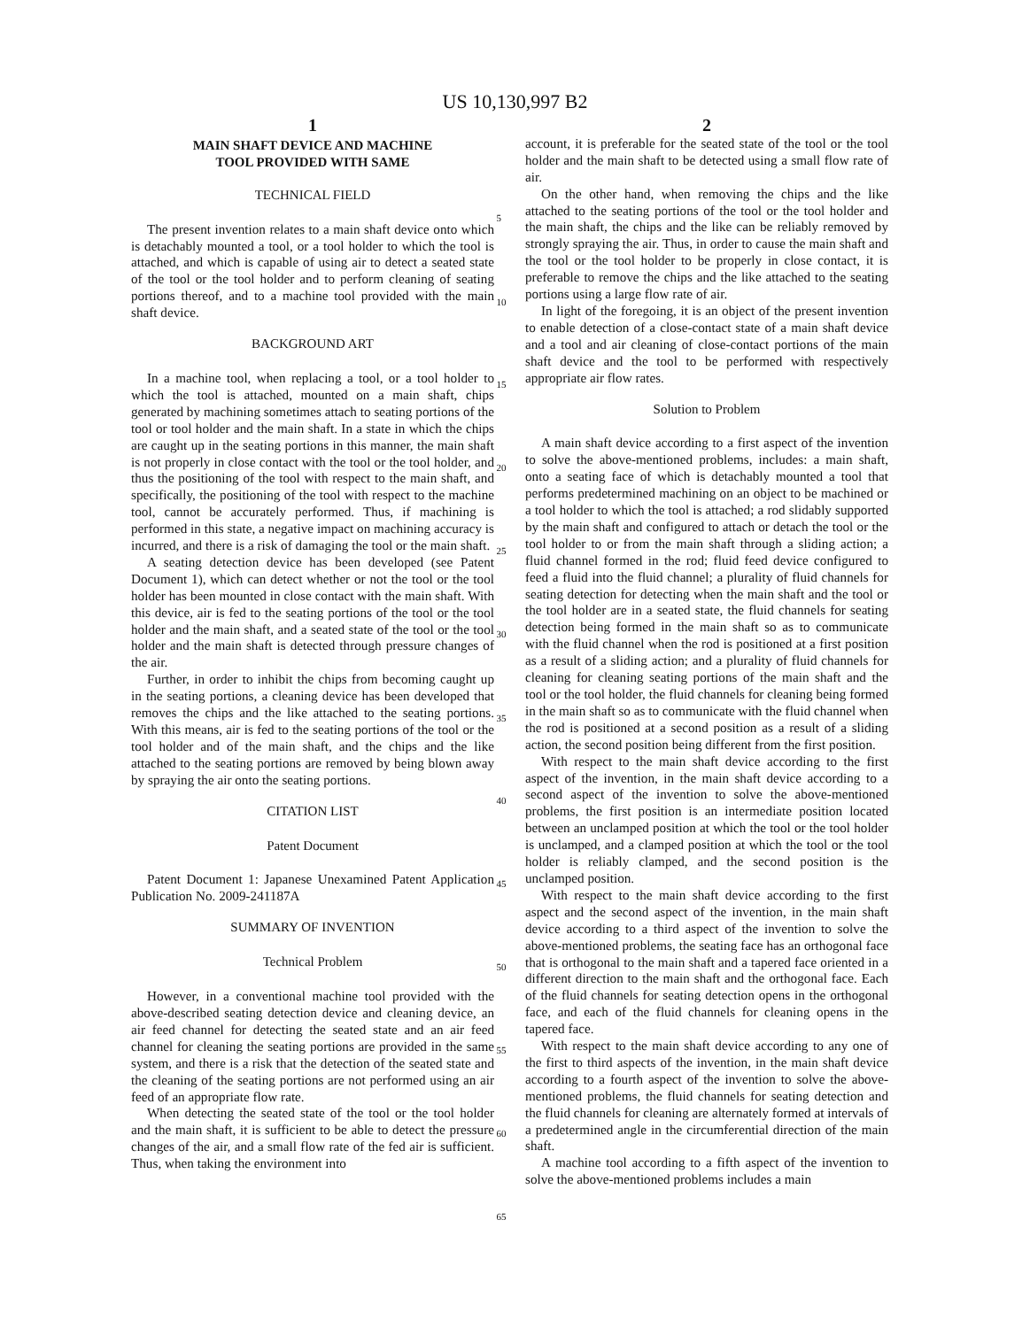US 10,130,997 B2
1
MAIN SHAFT DEVICE AND MACHINE
TOOL PROVIDED WITH SAME
TECHNICAL FIELD
The present invention relates to a main shaft device onto which is detachably mounted a tool, or a tool holder to which the tool is attached, and which is capable of using air to detect a seated state of the tool or the tool holder and to perform cleaning of seating portions thereof, and to a machine tool provided with the main shaft device.
BACKGROUND ART
In a machine tool, when replacing a tool, or a tool holder to which the tool is attached, mounted on a main shaft, chips generated by machining sometimes attach to seating portions of the tool or tool holder and the main shaft. In a state in which the chips are caught up in the seating portions in this manner, the main shaft is not properly in close contact with the tool or the tool holder, and thus the positioning of the tool with respect to the main shaft, and specifically, the positioning of the tool with respect to the machine tool, cannot be accurately performed. Thus, if machining is performed in this state, a negative impact on machining accuracy is incurred, and there is a risk of damaging the tool or the main shaft.
A seating detection device has been developed (see Patent Document 1), which can detect whether or not the tool or the tool holder has been mounted in close contact with the main shaft. With this device, air is fed to the seating portions of the tool or the tool holder and the main shaft, and a seated state of the tool or the tool holder and the main shaft is detected through pressure changes of the air.
Further, in order to inhibit the chips from becoming caught up in the seating portions, a cleaning device has been developed that removes the chips and the like attached to the seating portions. With this means, air is fed to the seating portions of the tool or the tool holder and of the main shaft, and the chips and the like attached to the seating portions are removed by being blown away by spraying the air onto the seating portions.
CITATION LIST
Patent Document
Patent Document 1: Japanese Unexamined Patent Application Publication No. 2009-241187A
SUMMARY OF INVENTION
Technical Problem
However, in a conventional machine tool provided with the above-described seating detection device and cleaning device, an air feed channel for detecting the seated state and an air feed channel for cleaning the seating portions are provided in the same system, and there is a risk that the detection of the seated state and the cleaning of the seating portions are not performed using an air feed of an appropriate flow rate.
When detecting the seated state of the tool or the tool holder and the main shaft, it is sufficient to be able to detect the pressure changes of the air, and a small flow rate of the fed air is sufficient. Thus, when taking the environment into
5
10
15
20
25
30
35
40
45
50
55
60
65
2
account, it is preferable for the seated state of the tool or the tool holder and the main shaft to be detected using a small flow rate of air.
On the other hand, when removing the chips and the like attached to the seating portions of the tool or the tool holder and the main shaft, the chips and the like can be reliably removed by strongly spraying the air. Thus, in order to cause the main shaft and the tool or the tool holder to be properly in close contact, it is preferable to remove the chips and the like attached to the seating portions using a large flow rate of air.
In light of the foregoing, it is an object of the present invention to enable detection of a close-contact state of a main shaft device and a tool and air cleaning of close-contact portions of the main shaft device and the tool to be performed with respectively appropriate air flow rates.
Solution to Problem
A main shaft device according to a first aspect of the invention to solve the above-mentioned problems, includes: a main shaft, onto a seating face of which is detachably mounted a tool that performs predetermined machining on an object to be machined or a tool holder to which the tool is attached; a rod slidably supported by the main shaft and configured to attach or detach the tool or the tool holder to or from the main shaft through a sliding action; a fluid channel formed in the rod; fluid feed device configured to feed a fluid into the fluid channel; a plurality of fluid channels for seating detection for detecting when the main shaft and the tool or the tool holder are in a seated state, the fluid channels for seating detection being formed in the main shaft so as to communicate with the fluid channel when the rod is positioned at a first position as a result of a sliding action; and a plurality of fluid channels for cleaning for cleaning seating portions of the main shaft and the tool or the tool holder, the fluid channels for cleaning being formed in the main shaft so as to communicate with the fluid channel when the rod is positioned at a second position as a result of a sliding action, the second position being different from the first position.
With respect to the main shaft device according to the first aspect of the invention, in the main shaft device according to a second aspect of the invention to solve the above-mentioned problems, the first position is an intermediate position located between an unclamped position at which the tool or the tool holder is unclamped, and a clamped position at which the tool or the tool holder is reliably clamped, and the second position is the unclamped position.
With respect to the main shaft device according to the first aspect and the second aspect of the invention, in the main shaft device according to a third aspect of the invention to solve the above-mentioned problems, the seating face has an orthogonal face that is orthogonal to the main shaft and a tapered face oriented in a different direction to the main shaft and the orthogonal face. Each of the fluid channels for seating detection opens in the orthogonal face, and each of the fluid channels for cleaning opens in the tapered face.
With respect to the main shaft device according to any one of the first to third aspects of the invention, in the main shaft device according to a fourth aspect of the invention to solve the above-mentioned problems, the fluid channels for seating detection and the fluid channels for cleaning are alternately formed at intervals of a predetermined angle in the circumferential direction of the main shaft.
A machine tool according to a fifth aspect of the invention to solve the above-mentioned problems includes a main